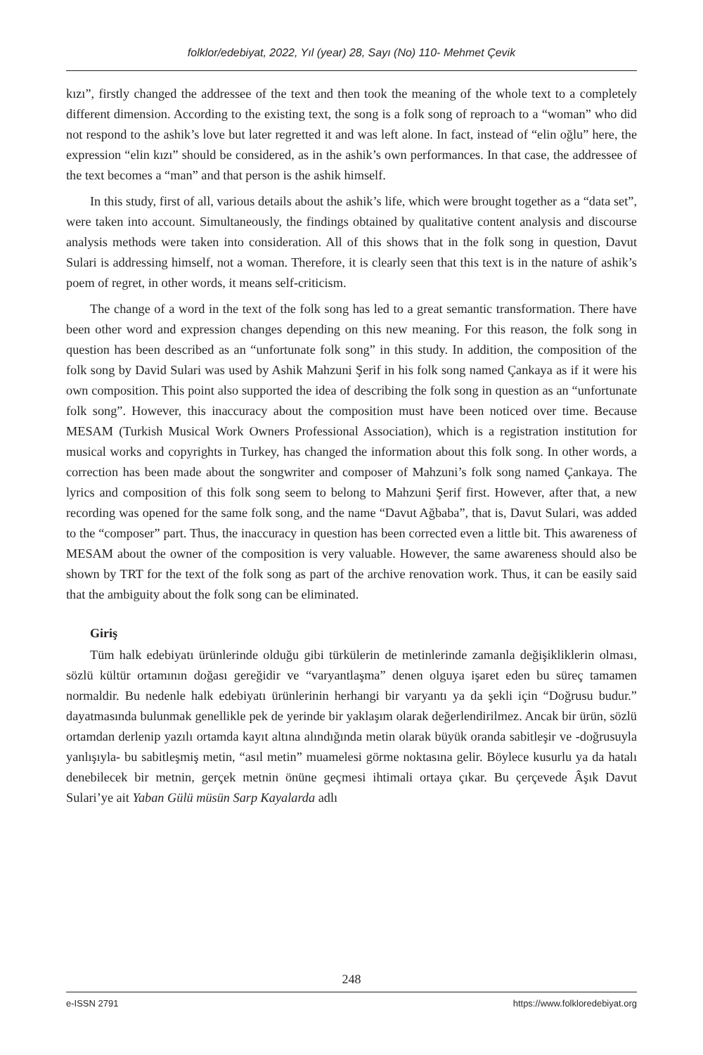folklor/edebiyat, 2022, Yıl (year) 28, Sayı (No) 110- Mehmet Çevik
kızı”, firstly changed the addressee of the text and then took the meaning of the whole text to a completely different dimension. According to the existing text, the song is a folk song of reproach to a “woman” who did not respond to the ashik’s love but later regretted it and was left alone. In fact, instead of “elin oğlu” here, the expression “elin kızı” should be considered, as in the ashik’s own performances. In that case, the addressee of the text becomes a “man” and that person is the ashik himself.
In this study, first of all, various details about the ashik’s life, which were brought together as a “data set”, were taken into account. Simultaneously, the findings obtained by qualitative content analysis and discourse analysis methods were taken into consideration. All of this shows that in the folk song in question, Davut Sulari is addressing himself, not a woman. Therefore, it is clearly seen that this text is in the nature of ashik’s poem of regret, in other words, it means self-criticism.
The change of a word in the text of the folk song has led to a great semantic transformation. There have been other word and expression changes depending on this new meaning. For this reason, the folk song in question has been described as an “unfortunate folk song” in this study. In addition, the composition of the folk song by David Sulari was used by Ashik Mahzuni Şerif in his folk song named Çankaya as if it were his own composition. This point also supported the idea of describing the folk song in question as an “unfortunate folk song”. However, this inaccuracy about the composition must have been noticed over time. Because MESAM (Turkish Musical Work Owners Professional Association), which is a registration institution for musical works and copyrights in Turkey, has changed the information about this folk song. In other words, a correction has been made about the songwriter and composer of Mahzuni’s folk song named Çankaya. The lyrics and composition of this folk song seem to belong to Mahzuni Şerif first. However, after that, a new recording was opened for the same folk song, and the name “Davut Ağbaba”, that is, Davut Sulari, was added to the “composer” part. Thus, the inaccuracy in question has been corrected even a little bit. This awareness of MESAM about the owner of the composition is very valuable. However, the same awareness should also be shown by TRT for the text of the folk song as part of the archive renovation work. Thus, it can be easily said that the ambiguity about the folk song can be eliminated.
Giriş
Tüm halk edebiyatı ürünlerinde olduğu gibi türkülerin de metinlerinde zamanla değişikliklerin olması, sözlü kültür ortamının doğası gereğidir ve “varyantlaşma” denen olguya işaret eden bu süreç tamamen normaldir. Bu nedenle halk edebiyatı ürünlerinin herhangi bir varyantı ya da şekli için “Doğrusu budur.” dayatmasında bulunmak genellikle pek de yerinde bir yaklaşım olarak değerlendirilmez. Ancak bir ürün, sözlü ortamdan derlenip yazılı ortamda kayıt altına alındığında metin olarak büyük oranda sabitleşir ve -doğrusuyla yanlışıyla- bu sabitleşmiş metin, “asıl metin” muamelesi görme noktasına gelir. Böylece kusurlu ya da hatalı denebilecek bir metnin, gerçek metnin önüne geçmesi ihtimali ortaya çıkar. Bu çerçevede Âşık Davut Sulari’ye ait Yaban Gülü müsün Sarp Kayalarda adlı
248
e-ISSN 2791 https://www.folkloredebiyat.org